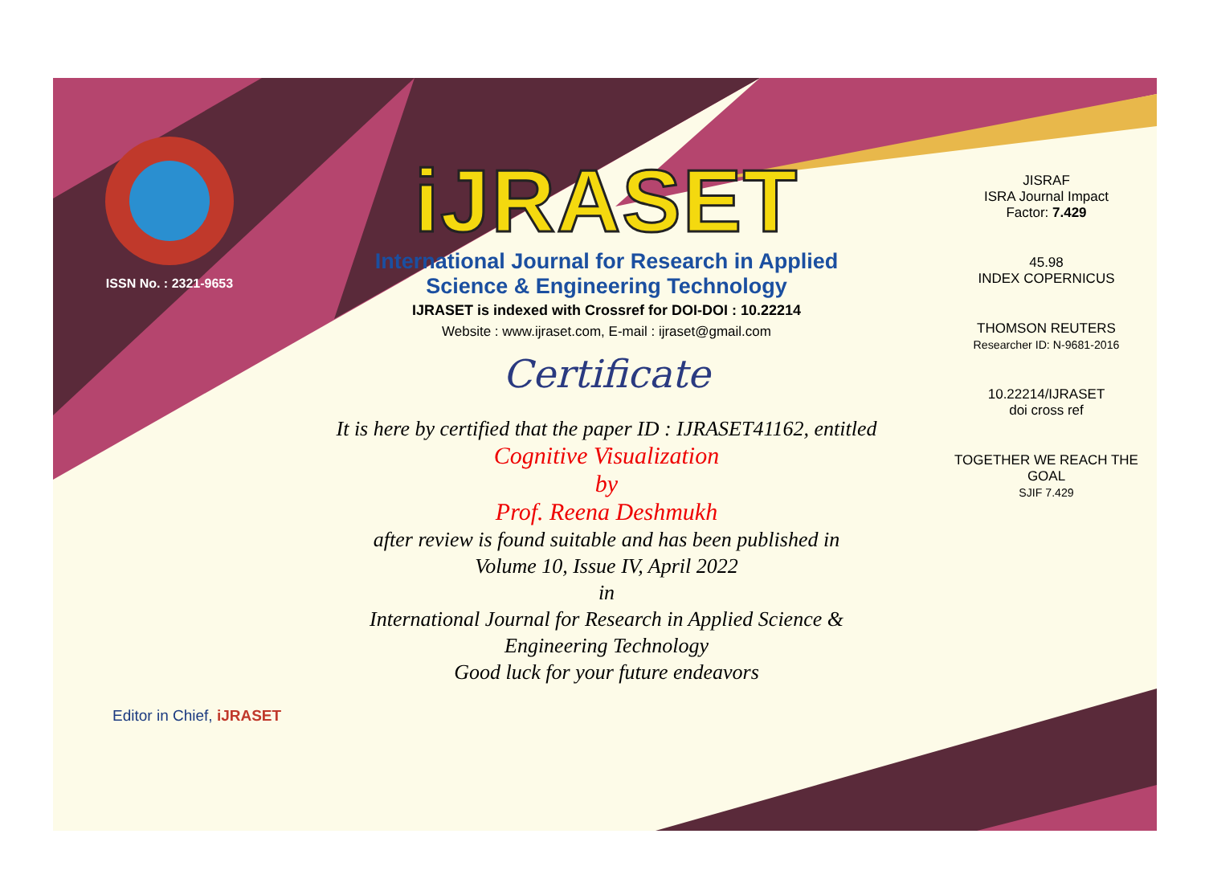ISSN No. : 2321-9653
iJRASET
International Journal for Research in Applied
Science & Engineering Technology
IJRASET is indexed with Crossref for DOI-DOI : 10.22214
Website : www.ijraset.com, E-mail : ijraset@gmail.com
Certificate
It is here by certified that the paper ID : IJRASET41162, entitled
Cognitive Visualization
by
Prof. Reena Deshmukh
after review is found suitable and has been published in
Volume 10, Issue IV, April 2022
in
International Journal for Research in Applied Science &
Engineering Technology
Good luck for your future endeavors
JISRAF
ISRA Journal Impact
Factor: 7.429
45.98
INDEX COPERNICUS
THOMSON REUTERS
Researcher ID: N-9681-2016
10.22214/IJRASET
doi cross ref
TOGETHER WE REACH THE GOAL
SJIF 7.429
Editor in Chief, iJRASET